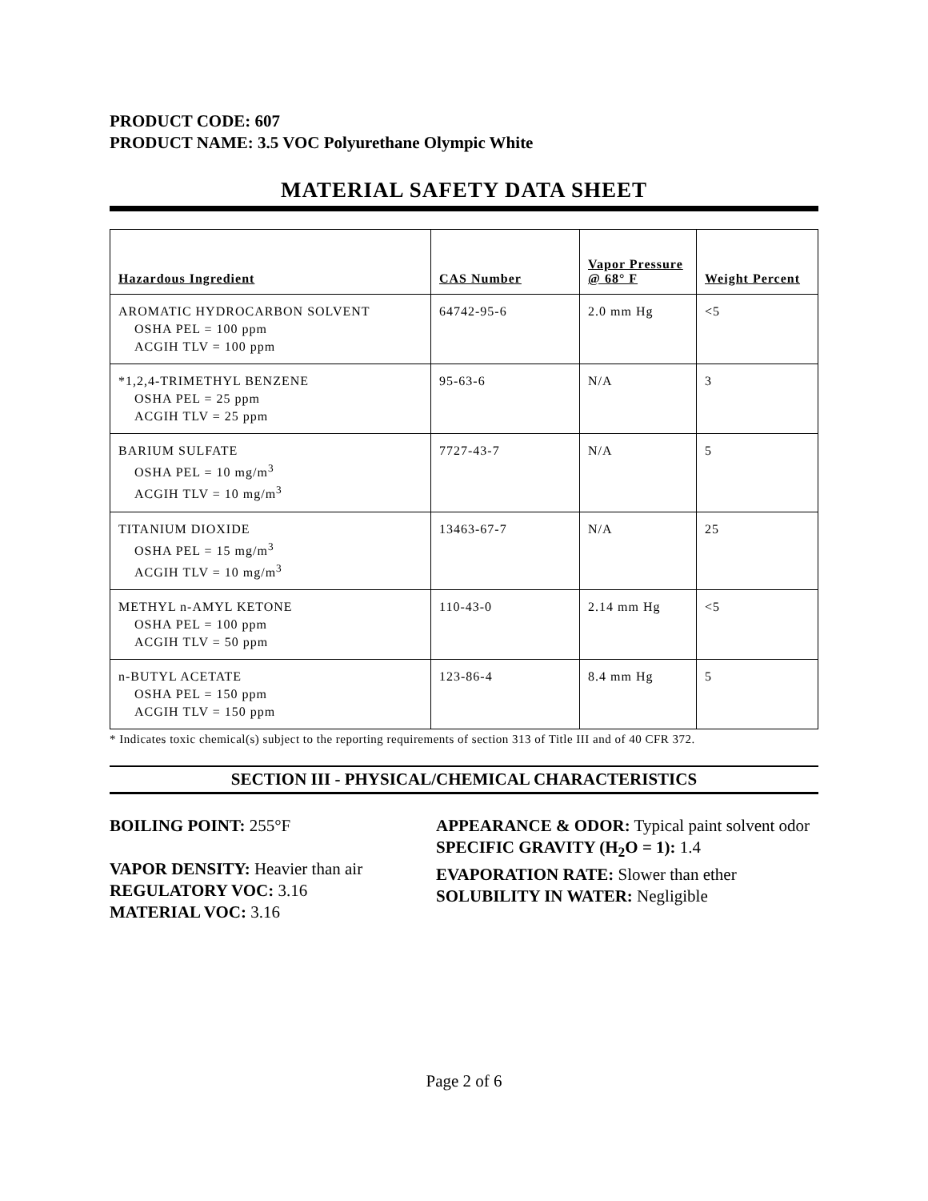PRODUCT CODE: 607
PRODUCT NAME: 3.5 VOC Polyurethane Olympic White
MATERIAL SAFETY DATA SHEET
| Hazardous Ingredient | CAS Number | Vapor Pressure @ 68° F | Weight Percent |
| --- | --- | --- | --- |
| AROMATIC HYDROCARBON SOLVENT OSHA PEL = 100 ppm ACGIH TLV = 100 ppm | 64742-95-6 | 2.0 mm Hg | <5 |
| *1,2,4-TRIMETHYL BENZENE OSHA PEL = 25 ppm ACGIH TLV = 25 ppm | 95-63-6 | N/A | 3 |
| BARIUM SULFATE OSHA PEL = 10 mg/m<sup>3</sup> ACGIH TLV = 10 mg/m<sup>3</sup> | 7727-43-7 | N/A | 5 |
| TITANIUM DIOXIDE OSHA PEL = 15 mg/m<sup>3</sup> ACGIH TLV = 10 mg/m<sup>3</sup> | 13463-67-7 | N/A | 25 |
| METHYL n-AMYL KETONE OSHA PEL = 100 ppm ACGIH TLV = 50 ppm | 110-43-0 | 2.14 mm Hg | <5 |
| n-BUTYL ACETATE OSHA PEL = 150 ppm ACGIH TLV = 150 ppm | 123-86-4 | 8.4 mm Hg | 5 |
* Indicates toxic chemical(s) subject to the reporting requirements of section 313 of Title III and of 40 CFR 372.
SECTION III - PHYSICAL/CHEMICAL CHARACTERISTICS
BOILING POINT: 255°F
VAPOR DENSITY: Heavier than air
REGULATORY VOC: 3.16
MATERIAL VOC: 3.16
APPEARANCE & ODOR: Typical paint solvent odor
SPECIFIC GRAVITY (H<sub>2</sub>O = 1): 1.4
EVAPORATION RATE: Slower than ether
SOLUBILITY IN WATER: Negligible
Page 2 of 6